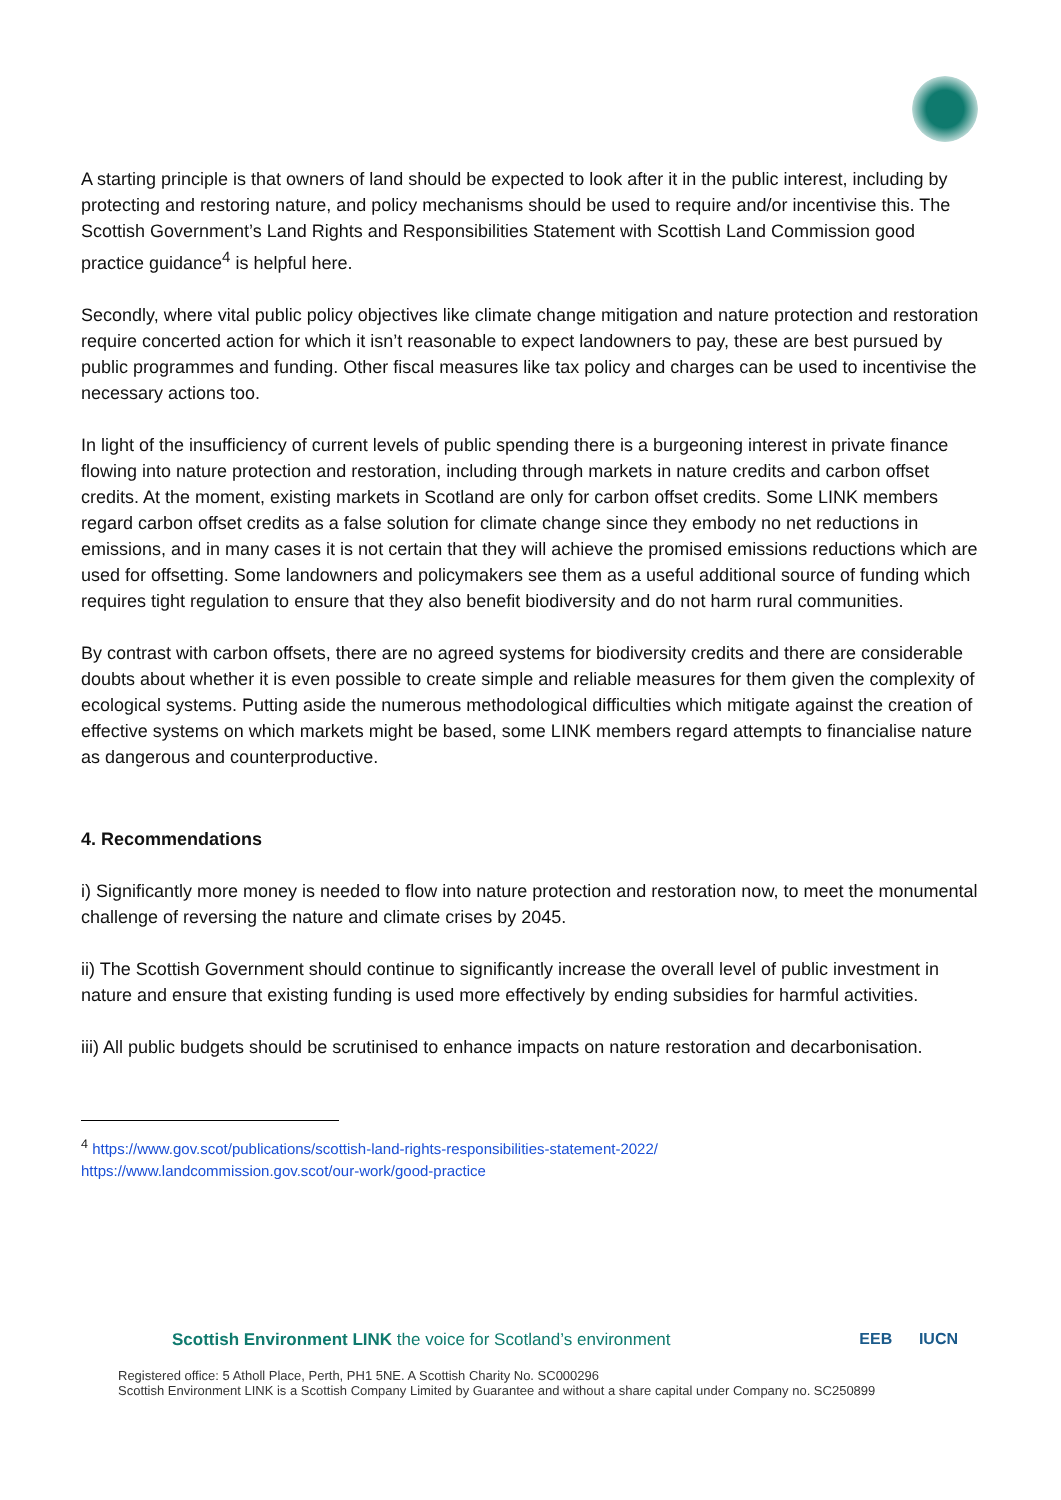A starting principle is that owners of land should be expected to look after it in the public interest, including by protecting and restoring nature, and policy mechanisms should be used to require and/or incentivise this. The Scottish Government’s Land Rights and Responsibilities Statement with Scottish Land Commission good practice guidance<sup>4</sup> is helpful here.
Secondly, where vital public policy objectives like climate change mitigation and nature protection and restoration require concerted action for which it isn’t reasonable to expect landowners to pay, these are best pursued by public programmes and funding. Other fiscal measures like tax policy and charges can be used to incentivise the necessary actions too.
In light of the insufficiency of current levels of public spending there is a burgeoning interest in private finance flowing into nature protection and restoration, including through markets in nature credits and carbon offset credits. At the moment, existing markets in Scotland are only for carbon offset credits. Some LINK members regard carbon offset credits as a false solution for climate change since they embody no net reductions in emissions, and in many cases it is not certain that they will achieve the promised emissions reductions which are used for offsetting. Some landowners and policymakers see them as a useful additional source of funding which requires tight regulation to ensure that they also benefit biodiversity and do not harm rural communities.
By contrast with carbon offsets, there are no agreed systems for biodiversity credits and there are considerable doubts about whether it is even possible to create simple and reliable measures for them given the complexity of ecological systems. Putting aside the numerous methodological difficulties which mitigate against the creation of effective systems on which markets might be based, some LINK members regard attempts to financialise nature as dangerous and counterproductive.
4. Recommendations
i) Significantly more money is needed to flow into nature protection and restoration now, to meet the monumental challenge of reversing the nature and climate crises by 2045.
ii) The Scottish Government should continue to significantly increase the overall level of public investment in nature and ensure that existing funding is used more effectively by ending subsidies for harmful activities.
iii) All public budgets should be scrutinised to enhance impacts on nature restoration and decarbonisation.
<sup>4</sup> https://www.gov.scot/publications/scottish-land-rights-responsibilities-statement-2022/
https://www.landcommission.gov.scot/our-work/good-practice
Scottish Environment LINK the voice for Scotland’s environment
EEB IUCN
Registered office: 5 Atholl Place, Perth, PH1 5NE. A Scottish Charity No. SC000296
Scottish Environment LINK is a Scottish Company Limited by Guarantee and without a share capital under Company no. SC250899